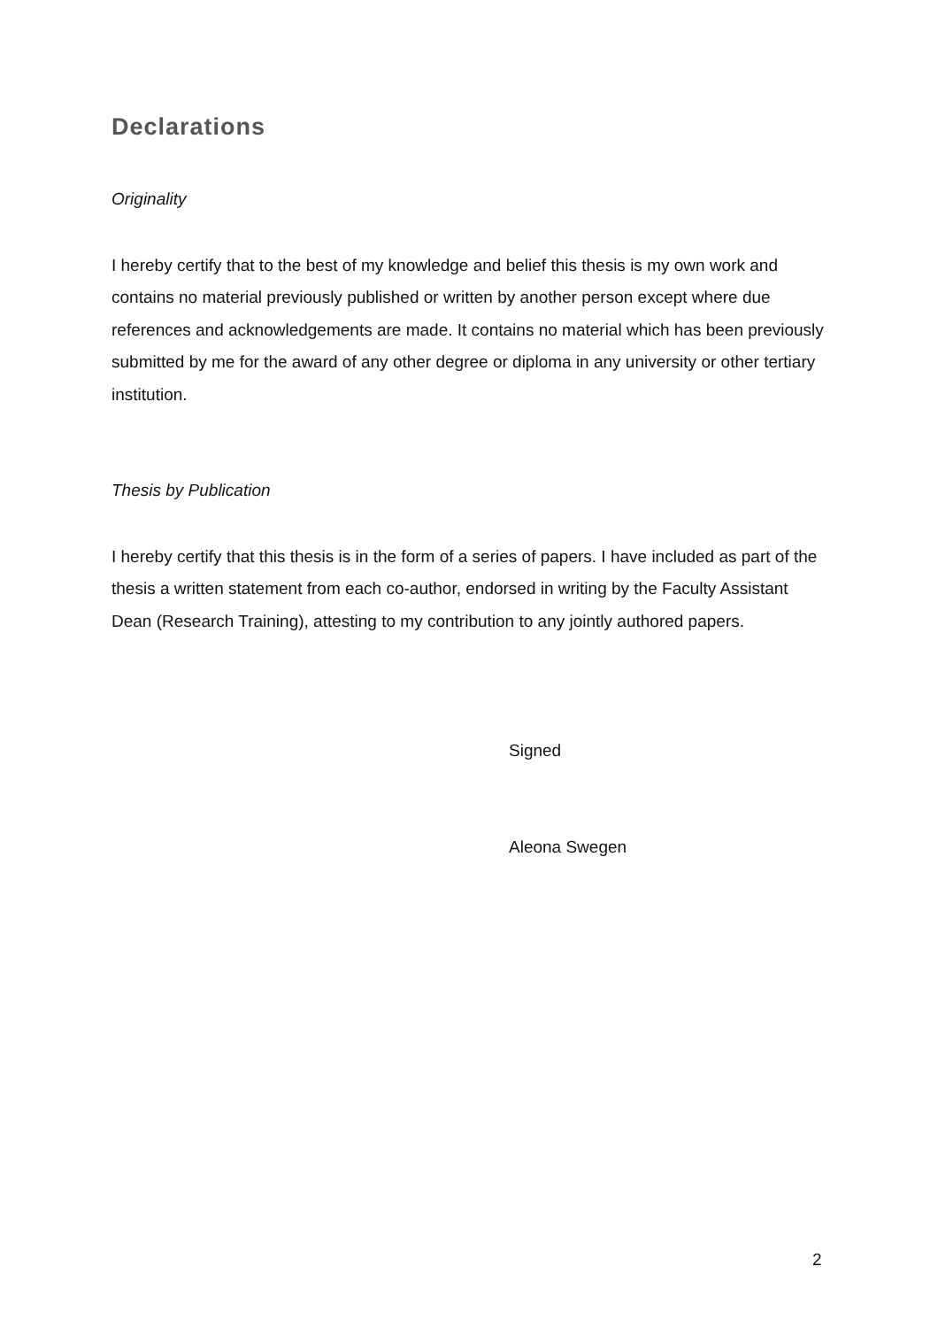Declarations
Originality
I hereby certify that to the best of my knowledge and belief this thesis is my own work and contains no material previously published or written by another person except where due references and acknowledgements are made. It contains no material which has been previously submitted by me for the award of any other degree or diploma in any university or other tertiary institution.
Thesis by Publication
I hereby certify that this thesis is in the form of a series of papers. I have included as part of the thesis a written statement from each co-author, endorsed in writing by the Faculty Assistant Dean (Research Training), attesting to my contribution to any jointly authored papers.
Signed
Aleona Swegen
2